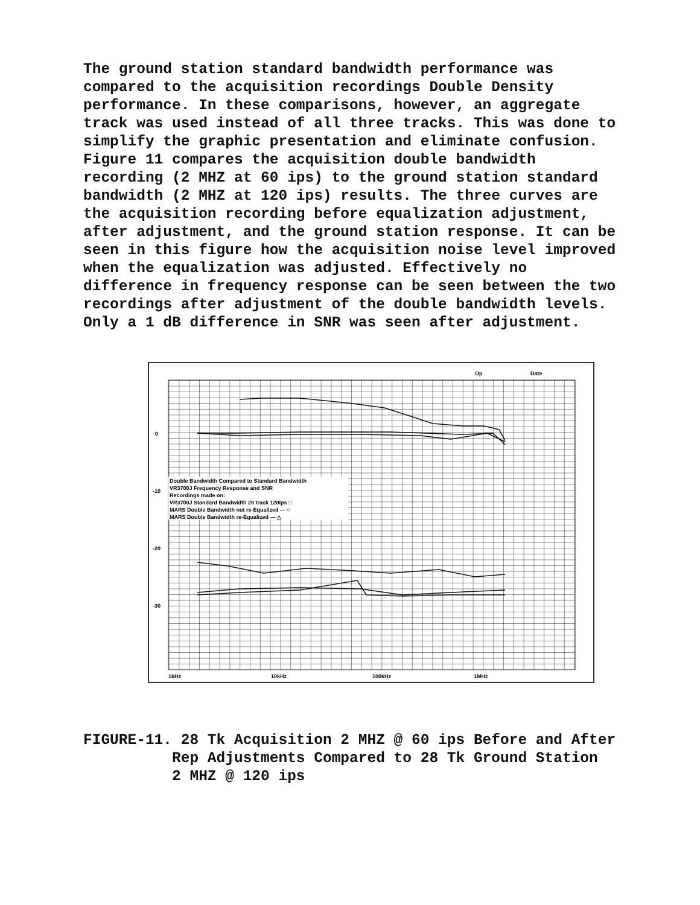The ground station standard bandwidth performance was compared to the acquisition recordings Double Density performance. In these comparisons, however, an aggregate track was used instead of all three tracks. This was done to simplify the graphic presentation and eliminate confusion. Figure 11 compares the acquisition double bandwidth recording (2 MHZ at 60 ips) to the ground station standard bandwidth (2 MHZ at 120 ips) results. The three curves are the acquisition recording before equalization adjustment, after adjustment, and the ground station response. It can be seen in this figure how the acquisition noise level improved when the equalization was adjusted. Effectively no difference in frequency response can be seen between the two recordings after adjustment of the double bandwidth levels. Only a 1 dB difference in SNR was seen after adjustment.
Op
Date
0
-10
-20
-30
Double Bandwidth Compared to Standard Bandwidth
VR3700J Frequency Response and SNR
Recordings made on:
VR3700J Standard Bandwidth 28 track 120ips □
MARS Double Bandwidth not re-Equalized — ○
MARS Double Bandwidth re-Equalized — △
1kHz
10kHz
100kHz
1MHz
FIGURE-11. 28 Tk Acquisition 2 MHZ @ 60 ips Before and After Rep Adjustments Compared to 28 Tk Ground Station 2 MHZ @ 120 ips